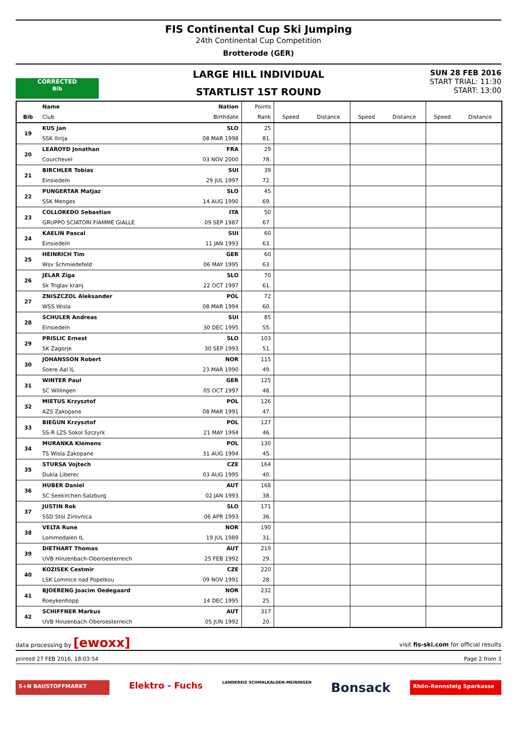FIS Continental Cup Ski Jumping
24th Continental Cup Competition
Brotterode (GER)
LARGE HILL INDIVIDUAL
STARTLIST 1ST ROUND
SUN 28 FEB 2016
START TRIAL: 11:30
START: 13:00
CORRECTED
Bib
| | Name | Nation | Points | | | | | | |
| --- | --- | --- | --- | --- | --- | --- | --- | --- | --- |
| Bib | Club | Birthdate | Rank | Speed | Distance | Speed | Distance | Speed | Distance |
| 19 | KUS Jan | SLO | 25 | | | | | | |
| | SSK Ilirija | 08 MAR 1998 | 81. | | | | | | |
| 20 | LEAROYD Jonathan | FRA | 29 | | | | | | |
| | Courchevel | 03 NOV 2000 | 78. | | | | | | |
| 21 | BIRCHLER Tobias | SUI | 39 | | | | | | |
| | Einsiedeln | 29 JUL 1997 | 72. | | | | | | |
| 22 | PUNGERTAR Matjaz | SLO | 45 | | | | | | |
| | SSK Menges | 14 AUG 1990 | 69. | | | | | | |
| 23 | COLLOREDO Sebastian | ITA | 50 | | | | | | |
| | GRUPPO SCIATORI FIAMME GIALLE | 09 SEP 1987 | 67. | | | | | | |
| 24 | KAELIN Pascal | SUI | 60 | | | | | | |
| | Einsiedeln | 11 JAN 1993 | 63. | | | | | | |
| 25 | HEINRICH Tim | GER | 60 | | | | | | |
| | Wsv Schmiedefeld | 06 MAY 1995 | 63. | | | | | | |
| 26 | JELAR Ziga | SLO | 70 | | | | | | |
| | Sk Triglav kranj | 22 OCT 1997 | 61. | | | | | | |
| 27 | ZNISZCZOL Aleksander | POL | 72 | | | | | | |
| | WSS Wisla | 08 MAR 1994 | 60. | | | | | | |
| 28 | SCHULER Andreas | SUI | 85 | | | | | | |
| | Einsiedeln | 30 DEC 1995 | 55. | | | | | | |
| 29 | PRISLIC Ernest | SLO | 103 | | | | | | |
| | SK Zagorje | 30 SEP 1993 | 51. | | | | | | |
| 30 | JOHANSSON Robert | NOR | 115 | | | | | | |
| | Soere Aal IL | 23 MAR 1990 | 49. | | | | | | |
| 31 | WINTER Paul | GER | 125 | | | | | | |
| | SC Willingen | 05 OCT 1997 | 48. | | | | | | |
| 32 | MIETUS Krzysztof | POL | 126 | | | | | | |
| | AZS Zakopane | 08 MAR 1991 | 47. | | | | | | |
| 33 | BIEGUN Krzysztof | POL | 127 | | | | | | |
| | SS-R LZS Sokol Szczyrk | 21 MAY 1994 | 46. | | | | | | |
| 34 | MURANKA Klemens | POL | 130 | | | | | | |
| | TS Wisla Zakopane | 31 AUG 1994 | 45. | | | | | | |
| 35 | STURSA Vojtech | CZE | 164 | | | | | | |
| | Dukla Liberec | 03 AUG 1995 | 40. | | | | | | |
| 36 | HUBER Daniel | AUT | 168 | | | | | | |
| | SC Seekirchen-Salzburg | 02 JAN 1993 | 38. | | | | | | |
| 37 | JUSTIN Rok | SLO | 171 | | | | | | |
| | SSD Stol Zirovnica | 06 APR 1993 | 36. | | | | | | |
| 38 | VELTA Rune | NOR | 190 | | | | | | |
| | Lommedalen IL | 19 JUL 1989 | 31. | | | | | | |
| 39 | DIETHART Thomas | AUT | 219 | | | | | | |
| | UVB Hinzenbach-Oberoesterreich | 25 FEB 1992 | 29. | | | | | | |
| 40 | KOZISEK Cestmir | CZE | 220 | | | | | | |
| | LSK Lomnice nad Popelkou | 09 NOV 1991 | 28. | | | | | | |
| 41 | BJOERENG Joacim Oedegaard | NOR | 232 | | | | | | |
| | Roeykenhopp | 14 DEC 1995 | 25. | | | | | | |
| 42 | SCHIFFNER Markus | AUT | 317 | | | | | | |
| | UVB Hinzenbach-Oberoesterreich | 05 JUN 1992 | 20. | | | | | | |
data processing by [ewoxx] visit fis-ski.com for official results
printed 27 FEB 2016, 18:03:54 Page 2 from 3
S+N BAUSTOFFMARKT
Elektro - Fuchs
LANDKREIS SCHMALKALDEN-MEININGEN
Bonsack
Rhön-Rennsteig Sparkasse